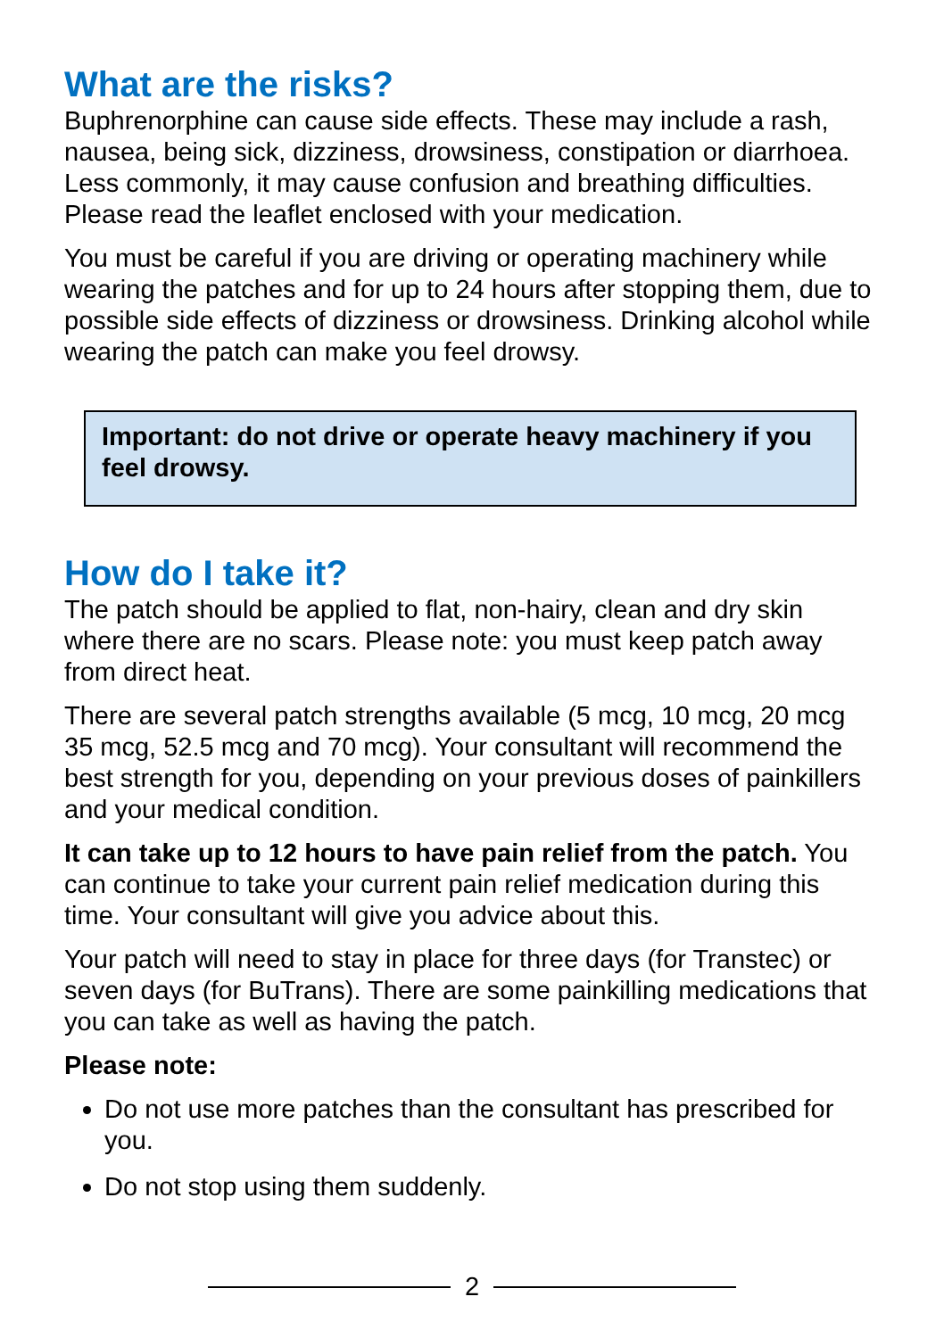What are the risks?
Buphrenorphine can cause side effects. These may include a rash, nausea, being sick, dizziness, drowsiness, constipation or diarrhoea. Less commonly, it may cause confusion and breathing difficulties. Please read the leaflet enclosed with your medication.
You must be careful if you are driving or operating machinery while wearing the patches and for up to 24 hours after stopping them, due to possible side effects of dizziness or drowsiness. Drinking alcohol while wearing the patch can make you feel drowsy.
Important: do not drive or operate heavy machinery if you feel drowsy.
How do I take it?
The patch should be applied to flat, non-hairy, clean and dry skin where there are no scars. Please note: you must keep patch away from direct heat.
There are several patch strengths available (5 mcg, 10 mcg, 20 mcg 35 mcg, 52.5 mcg and 70 mcg). Your consultant will recommend the best strength for you, depending on your previous doses of painkillers and your medical condition.
It can take up to 12 hours to have pain relief from the patch. You can continue to take your current pain relief medication during this time. Your consultant will give you advice about this.
Your patch will need to stay in place for three days (for Transtec) or seven days (for BuTrans). There are some painkilling medications that you can take as well as having the patch.
Please note:
Do not use more patches than the consultant has prescribed for you.
Do not stop using them suddenly.
2